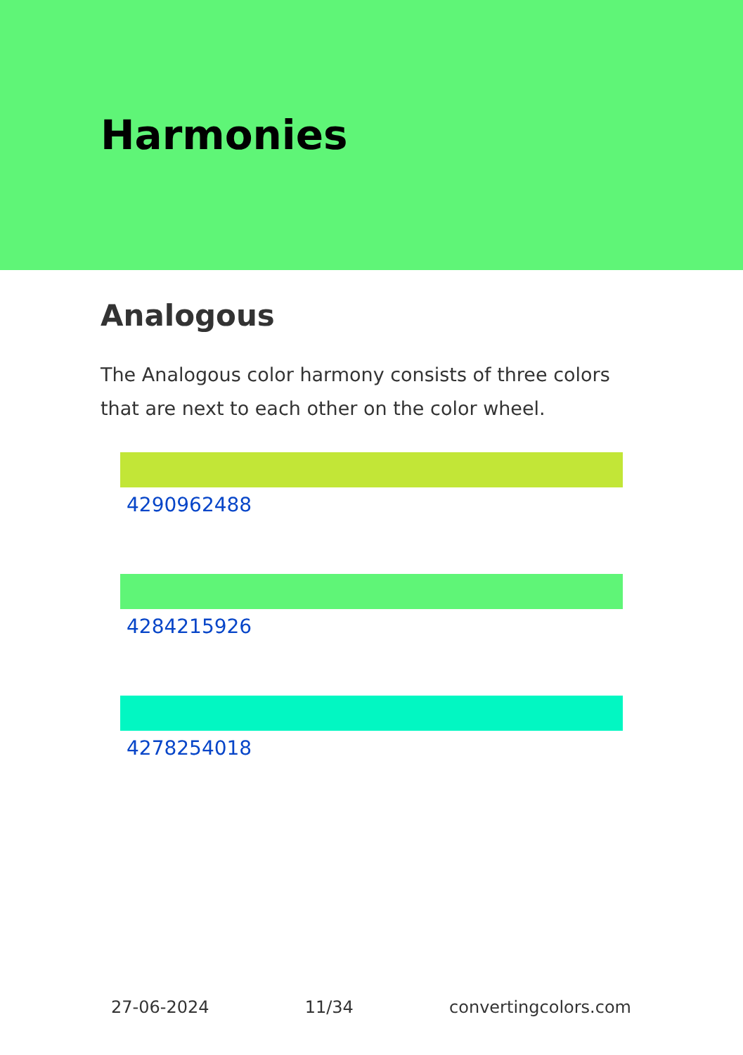Harmonies
Analogous
The Analogous color harmony consists of three colors that are next to each other on the color wheel.
4290962488
4284215926
4278254018
27-06-2024 11/34 convertingcolors.com